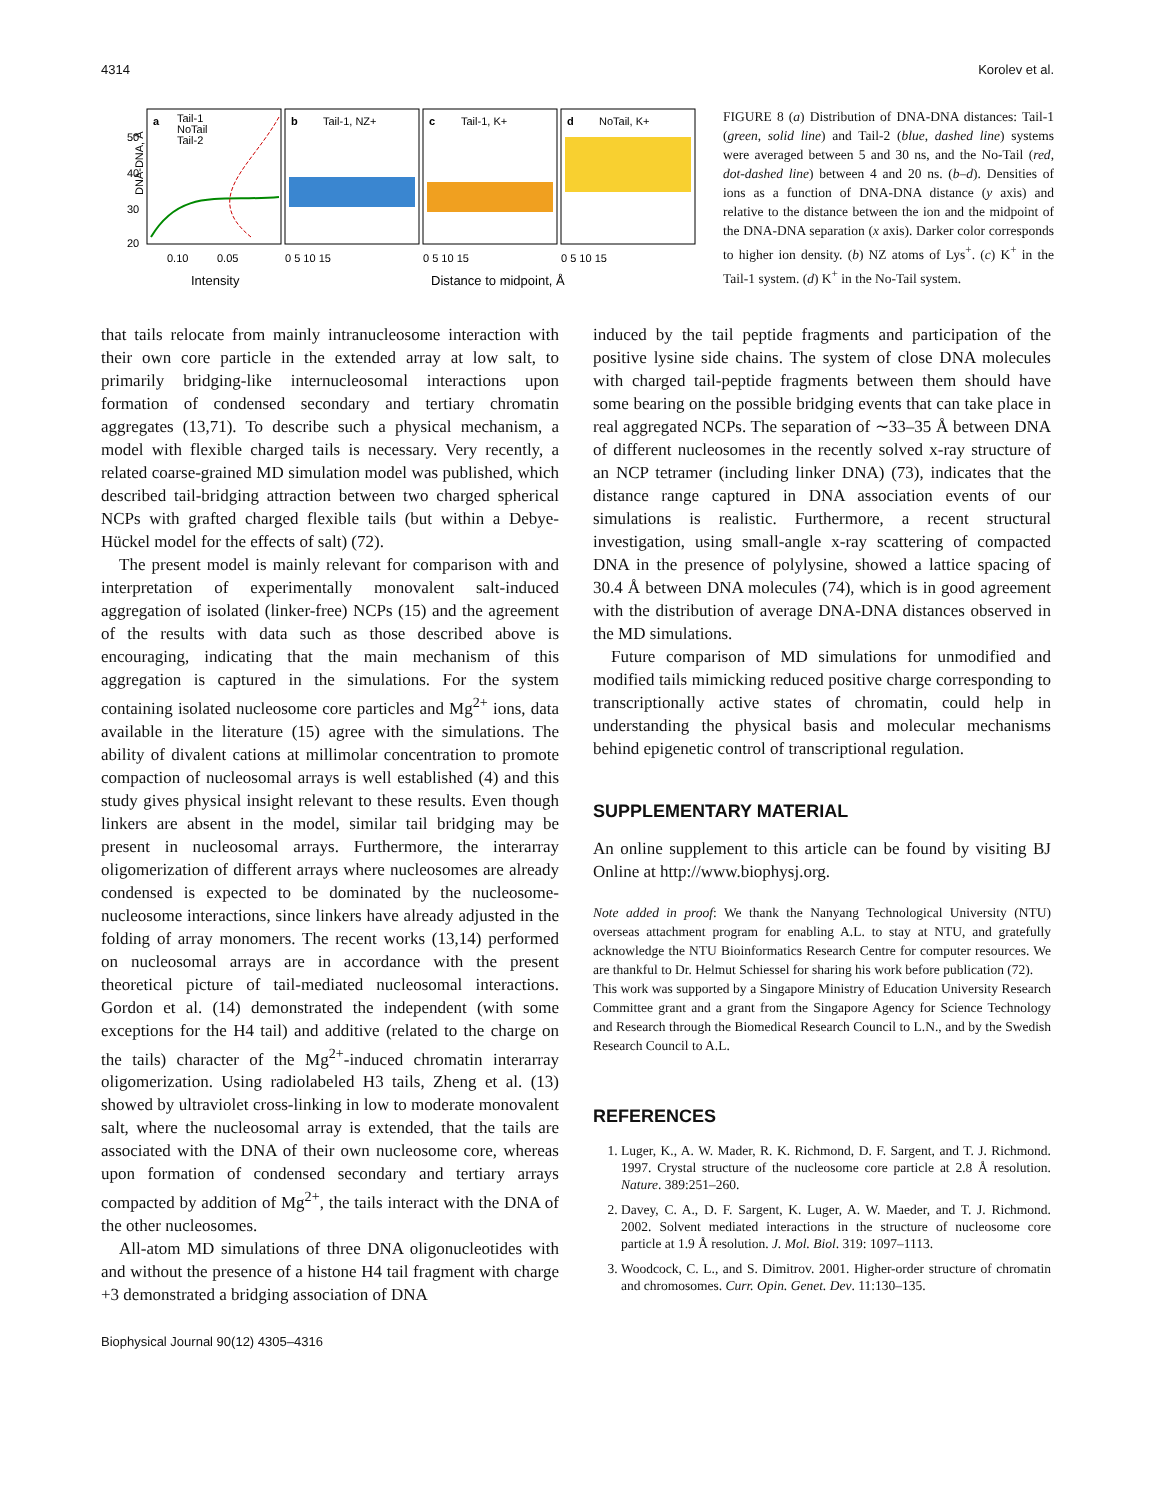4314 Korolev et al.
a
Tail-1
NoTail
Tail-2
b
Tail-1, NZ+
c
Tail-1, K+
d
NoTail, K+
50
40
30
20
DNA-DNA, Å
0.10
0.05
0 5 10 15
0 5 10 15
0 5 10 15
Intensity
Distance to midpoint, Å
FIGURE 8 (a) Distribution of DNA-DNA distances: Tail-1 (green, solid line) and Tail-2 (blue, dashed line) systems were averaged between 5 and 30 ns, and the No-Tail (red, dot-dashed line) between 4 and 20 ns. (b–d). Densities of ions as a function of DNA-DNA distance (y axis) and relative to the distance between the ion and the midpoint of the DNA-DNA separation (x axis). Darker color corresponds to higher ion density. (b) NZ atoms of Lys<sup>+</sup>. (c) K<sup>+</sup> in the Tail-1 system. (d) K<sup>+</sup> in the No-Tail system.
that tails relocate from mainly intranucleosome interaction with their own core particle in the extended array at low salt, to primarily bridging-like internucleosomal interactions upon formation of condensed secondary and tertiary chromatin aggregates (13,71). To describe such a physical mechanism, a model with flexible charged tails is necessary. Very recently, a related coarse-grained MD simulation model was published, which described tail-bridging attraction between two charged spherical NCPs with grafted charged flexible tails (but within a Debye-Hückel model for the effects of salt) (72).
The present model is mainly relevant for comparison with and interpretation of experimentally monovalent salt-induced aggregation of isolated (linker-free) NCPs (15) and the agreement of the results with data such as those described above is encouraging, indicating that the main mechanism of this aggregation is captured in the simulations. For the system containing isolated nucleosome core particles and Mg<sup>2+</sup> ions, data available in the literature (15) agree with the simulations. The ability of divalent cations at millimolar concentration to promote compaction of nucleosomal arrays is well established (4) and this study gives physical insight relevant to these results. Even though linkers are absent in the model, similar tail bridging may be present in nucleosomal arrays. Furthermore, the interarray oligomerization of different arrays where nucleosomes are already condensed is expected to be dominated by the nucleosome-nucleosome interactions, since linkers have already adjusted in the folding of array monomers. The recent works (13,14) performed on nucleosomal arrays are in accordance with the present theoretical picture of tail-mediated nucleosomal interactions. Gordon et al. (14) demonstrated the independent (with some exceptions for the H4 tail) and additive (related to the charge on the tails) character of the Mg<sup>2+</sup>-induced chromatin interarray oligomerization. Using radiolabeled H3 tails, Zheng et al. (13) showed by ultraviolet cross-linking in low to moderate monovalent salt, where the nucleosomal array is extended, that the tails are associated with the DNA of their own nucleosome core, whereas upon formation of condensed secondary and tertiary arrays compacted by addition of Mg<sup>2+</sup>, the tails interact with the DNA of the other nucleosomes.
All-atom MD simulations of three DNA oligonucleotides with and without the presence of a histone H4 tail fragment with charge +3 demonstrated a bridging association of DNA
induced by the tail peptide fragments and participation of the positive lysine side chains. The system of close DNA molecules with charged tail-peptide fragments between them should have some bearing on the possible bridging events that can take place in real aggregated NCPs. The separation of ∼33–35 Å between DNA of different nucleosomes in the recently solved x-ray structure of an NCP tetramer (including linker DNA) (73), indicates that the distance range captured in DNA association events of our simulations is realistic. Furthermore, a recent structural investigation, using small-angle x-ray scattering of compacted DNA in the presence of polylysine, showed a lattice spacing of 30.4 Å between DNA molecules (74), which is in good agreement with the distribution of average DNA-DNA distances observed in the MD simulations.
Future comparison of MD simulations for unmodified and modified tails mimicking reduced positive charge corresponding to transcriptionally active states of chromatin, could help in understanding the physical basis and molecular mechanisms behind epigenetic control of transcriptional regulation.
SUPPLEMENTARY MATERIAL
An online supplement to this article can be found by visiting BJ Online at http://www.biophysj.org.
Note added in proof: We thank the Nanyang Technological University (NTU) overseas attachment program for enabling A.L. to stay at NTU, and gratefully acknowledge the NTU Bioinformatics Research Centre for computer resources. We are thankful to Dr. Helmut Schiessel for sharing his work before publication (72).
This work was supported by a Singapore Ministry of Education University Research Committee grant and a grant from the Singapore Agency for Science Technology and Research through the Biomedical Research Council to L.N., and by the Swedish Research Council to A.L.
REFERENCES
1. Luger, K., A. W. Mader, R. K. Richmond, D. F. Sargent, and T. J. Richmond. 1997. Crystal structure of the nucleosome core particle at 2.8 Å resolution. Nature. 389:251–260.
2. Davey, C. A., D. F. Sargent, K. Luger, A. W. Maeder, and T. J. Richmond. 2002. Solvent mediated interactions in the structure of nucleosome core particle at 1.9 Å resolution. J. Mol. Biol. 319: 1097–1113.
3. Woodcock, C. L., and S. Dimitrov. 2001. Higher-order structure of chromatin and chromosomes. Curr. Opin. Genet. Dev. 11:130–135.
Biophysical Journal 90(12) 4305–4316